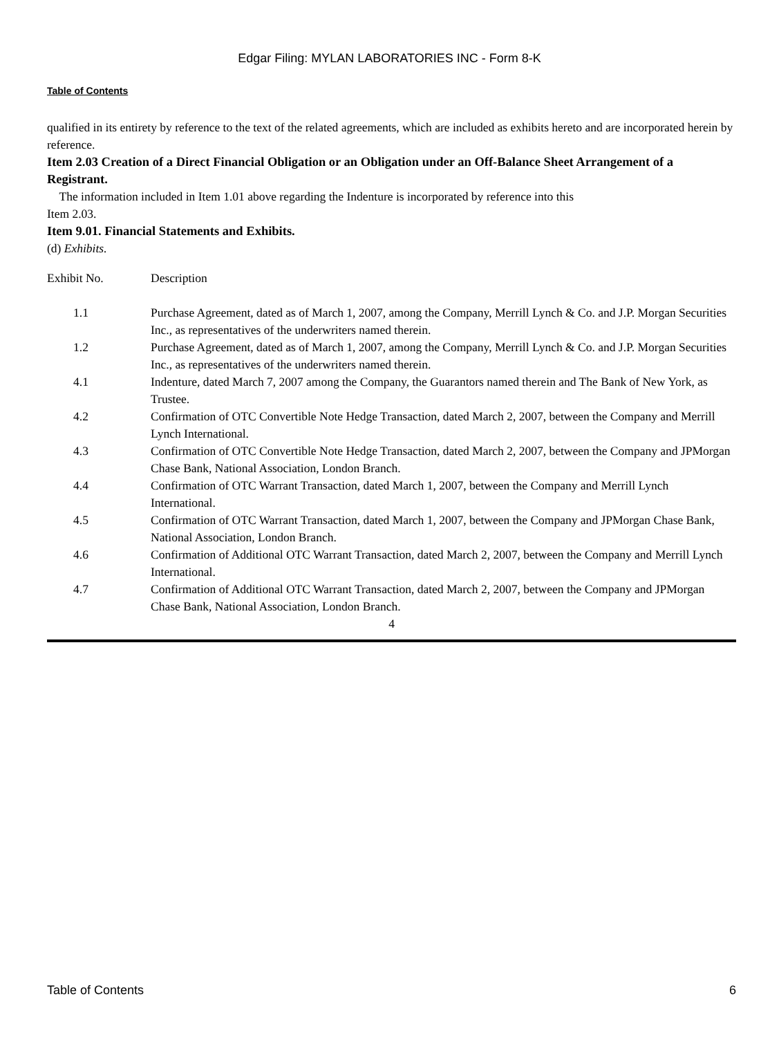Edgar Filing: MYLAN LABORATORIES INC - Form 8-K
Table of Contents
qualified in its entirety by reference to the text of the related agreements, which are included as exhibits hereto and are incorporated herein by reference.
Item 2.03 Creation of a Direct Financial Obligation or an Obligation under an Off-Balance Sheet Arrangement of a Registrant.
The information included in Item 1.01 above regarding the Indenture is incorporated by reference into this
Item 2.03.
Item 9.01. Financial Statements and Exhibits.
(d) Exhibits.
| Exhibit No. | Description |
| 1.1 | Purchase Agreement, dated as of March 1, 2007, among the Company, Merrill Lynch & Co. and J.P. Morgan Securities Inc., as representatives of the underwriters named therein. |
| 1.2 | Purchase Agreement, dated as of March 1, 2007, among the Company, Merrill Lynch & Co. and J.P. Morgan Securities Inc., as representatives of the underwriters named therein. |
| 4.1 | Indenture, dated March 7, 2007 among the Company, the Guarantors named therein and The Bank of New York, as Trustee. |
| 4.2 | Confirmation of OTC Convertible Note Hedge Transaction, dated March 2, 2007, between the Company and Merrill Lynch International. |
| 4.3 | Confirmation of OTC Convertible Note Hedge Transaction, dated March 2, 2007, between the Company and JPMorgan Chase Bank, National Association, London Branch. |
| 4.4 | Confirmation of OTC Warrant Transaction, dated March 1, 2007, between the Company and Merrill Lynch International. |
| 4.5 | Confirmation of OTC Warrant Transaction, dated March 1, 2007, between the Company and JPMorgan Chase Bank, National Association, London Branch. |
| 4.6 | Confirmation of Additional OTC Warrant Transaction, dated March 2, 2007, between the Company and Merrill Lynch International. |
| 4.7 | Confirmation of Additional OTC Warrant Transaction, dated March 2, 2007, between the Company and JPMorgan Chase Bank, National Association, London Branch. |
4
Table of Contents 6